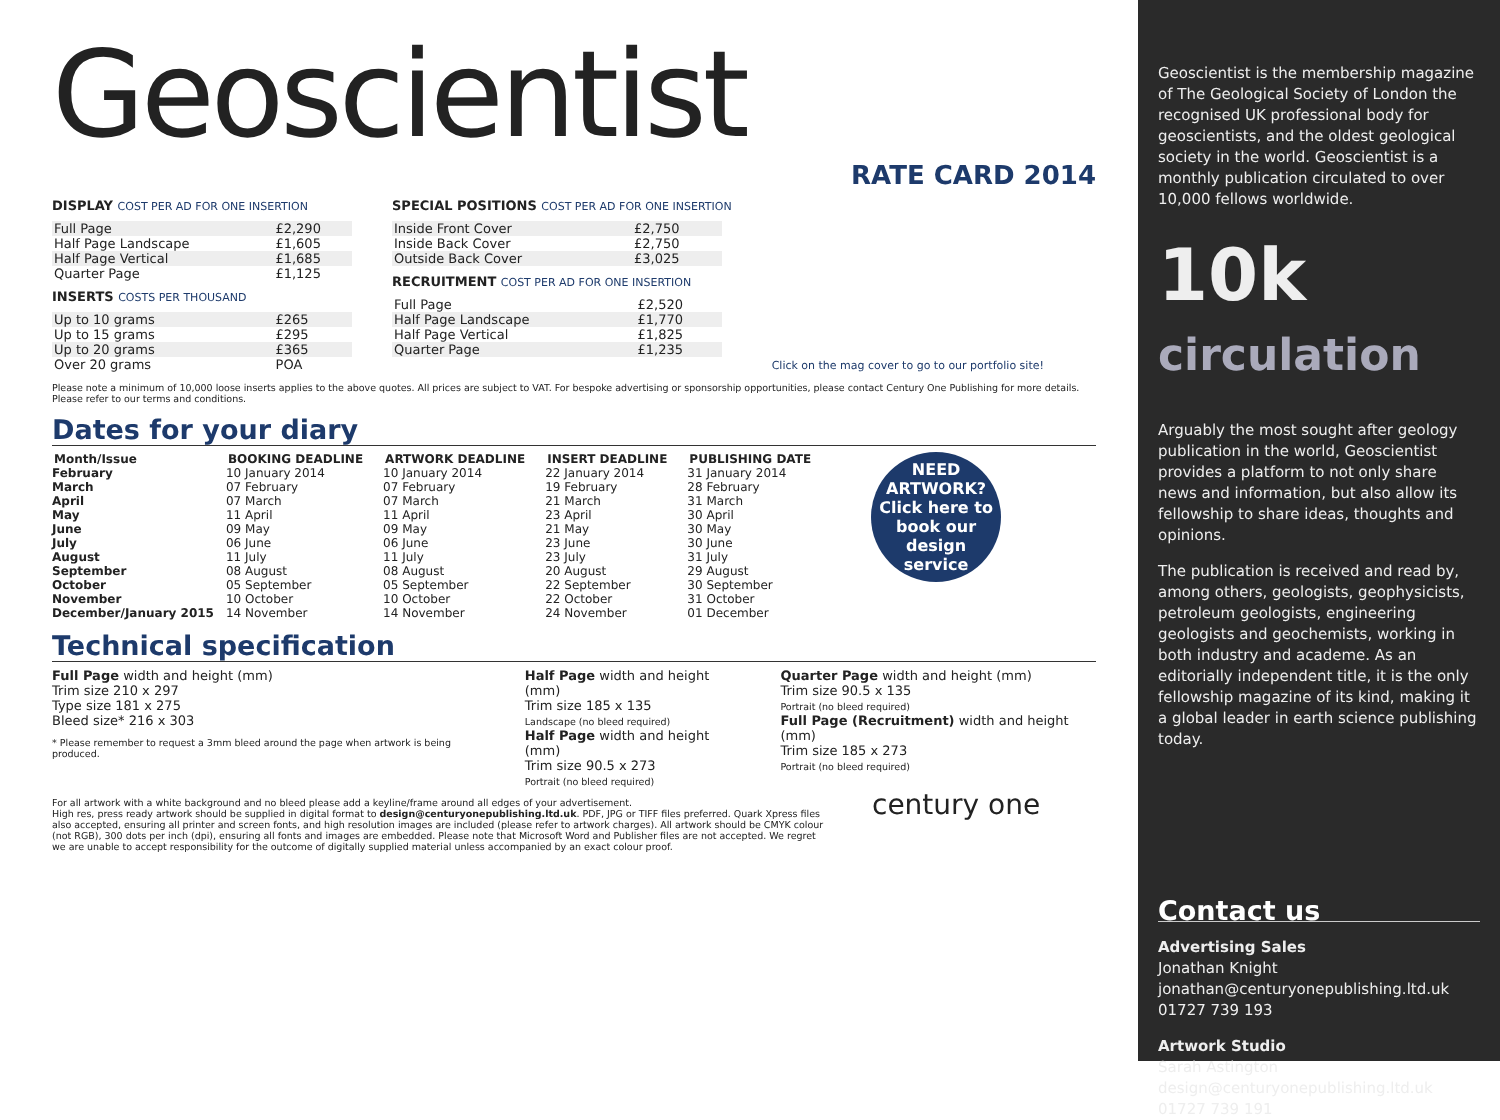Geoscientist
RATE CARD 2014
DISPLAY COST PER AD FOR ONE INSERTION
| Full Page | £2,290 |
| Half Page Landscape | £1,605 |
| Half Page Vertical | £1,685 |
| Quarter Page | £1,125 |
INSERTS COSTS PER THOUSAND
| Up to 10 grams | £265 |
| Up to 15 grams | £295 |
| Up to 20 grams | £365 |
| Over 20 grams | POA |
SPECIAL POSITIONS COST PER AD FOR ONE INSERTION
| Inside Front Cover | £2,750 |
| Inside Back Cover | £2,750 |
| Outside Back Cover | £3,025 |
RECRUITMENT COST PER AD FOR ONE INSERTION
| Full Page | £2,520 |
| Half Page Landscape | £1,770 |
| Half Page Vertical | £1,825 |
| Quarter Page | £1,235 |
Click on the mag cover to go to our portfolio site!
Please note a minimum of 10,000 loose inserts applies to the above quotes. All prices are subject to VAT. For bespoke advertising or sponsorship opportunities, please contact Century One Publishing for more details. Please refer to our terms and conditions.
Dates for your diary
| Month/Issue | BOOKING DEADLINE | ARTWORK DEADLINE | INSERT DEADLINE | PUBLISHING DATE |
| --- | --- | --- | --- | --- |
| February | 10 January 2014 | 10 January 2014 | 22 January 2014 | 31 January 2014 |
| March | 07 February | 07 February | 19 February | 28 February |
| April | 07 March | 07 March | 21 March | 31 March |
| May | 11 April | 11 April | 23 April | 30 April |
| June | 09 May | 09 May | 21 May | 30 May |
| July | 06 June | 06 June | 23 June | 30 June |
| August | 11 July | 11 July | 23 July | 31 July |
| September | 08 August | 08 August | 20 August | 29 August |
| October | 05 September | 05 September | 22 September | 30 September |
| November | 10 October | 10 October | 22 October | 31 October |
| December/January 2015 | 14 November | 14 November | 24 November | 01 December |
NEED ARTWORK? Click here to book our design service
Technical specification
Full Page width and height (mm)
Trim size 210 x 297
Type size 181 x 275
Bleed size* 216 x 303
* Please remember to request a 3mm bleed around the page when artwork is being produced.
Half Page width and height (mm)
Trim size 185 x 135
Landscape (no bleed required)
Half Page width and height (mm)
Trim size 90.5 x 273
Portrait (no bleed required)
Quarter Page width and height (mm)
Trim size 90.5 x 135
Portrait (no bleed required)
Full Page (Recruitment) width and height (mm)
Trim size 185 x 273
Portrait (no bleed required)
For all artwork with a white background and no bleed please add a keyline/frame around all edges of your advertisement.
High res, press ready artwork should be supplied in digital format to design@centuryonepublishing.ltd.uk. PDF, JPG or TIFF files preferred. Quark Xpress files also accepted, ensuring all printer and screen fonts, and high resolution images are included (please refer to artwork charges). All artwork should be CMYK colour (not RGB), 300 dots per inch (dpi), ensuring all fonts and images are embedded. Please note that Microsoft Word and Publisher files are not accepted. We regret we are unable to accept responsibility for the outcome of digitally supplied material unless accompanied by an exact colour proof.
century one
Geoscientist is the membership magazine of The Geological Society of London the recognised UK professional body for geoscientists, and the oldest geological society in the world. Geoscientist is a monthly publication circulated to over 10,000 fellows worldwide.
10k
circulation
Arguably the most sought after geology publication in the world, Geoscientist provides a platform to not only share news and information, but also allow its fellowship to share ideas, thoughts and opinions.
The publication is received and read by, among others, geologists, geophysicists, petroleum geologists, engineering geologists and geochemists, working in both industry and academe. As an editorially independent title, it is the only fellowship magazine of its kind, making it a global leader in earth science publishing today.
Contact us
Advertising Sales
Jonathan Knight
jonathan@centuryonepublishing.ltd.uk
01727 739 193
Artwork Studio
Sarah Astington
design@centuryonepublishing.ltd.uk
01727 739 191